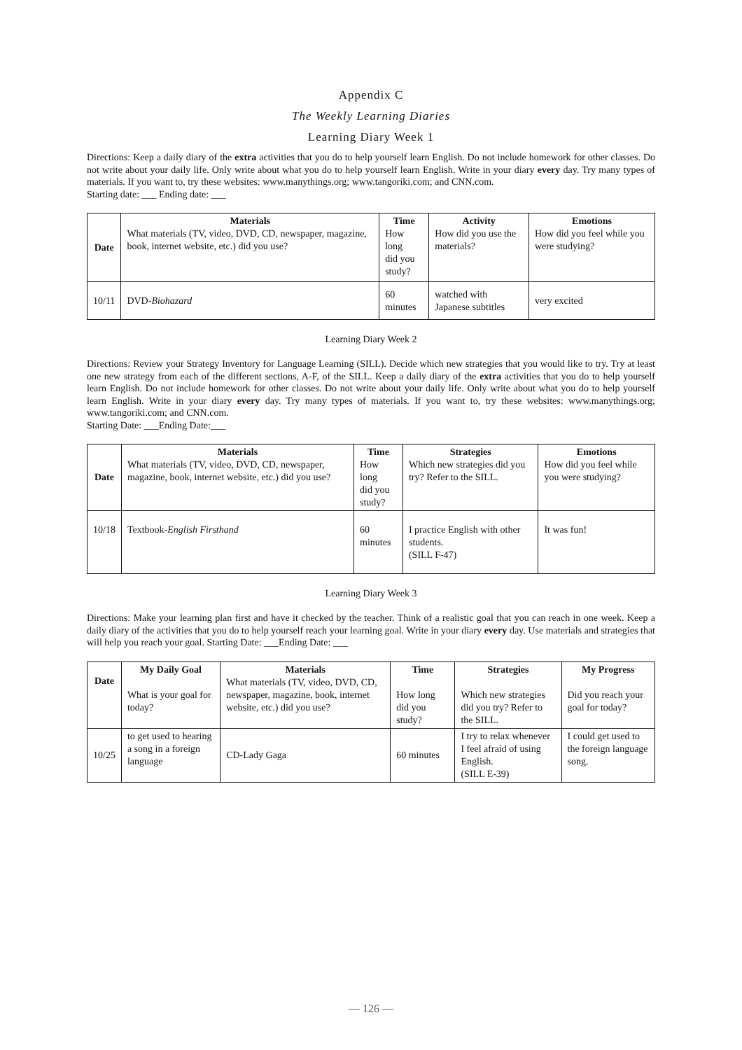Appendix C
The Weekly Learning Diaries
Learning Diary Week 1
Directions: Keep a daily diary of the extra activities that you do to help yourself learn English. Do not include homework for other classes. Do not write about your daily life. Only write about what you do to help yourself learn English. Write in your diary every day. Try many types of materials. If you want to, try these websites: www.manythings.org; www.tangoriki.com; and CNN.com.
Starting date: ___ Ending date: ___
| Date | Materials What materials (TV, video, DVD, CD, newspaper, magazine, book, internet website, etc.) did you use? | Time How long did you study? | Activity How did you use the materials? | Emotions How did you feel while you were studying? |
| --- | --- | --- | --- | --- |
| 10/11 | DVD- Biohazard | 60 minutes | watched with Japanese subtitles | very excited |
Learning Diary Week 2
Directions: Review your Strategy Inventory for Language Learning (SILL). Decide which new strategies that you would like to try. Try at least one new strategy from each of the different sections, A-F, of the SILL. Keep a daily diary of the extra activities that you do to help yourself learn English. Do not include homework for other classes. Do not write about your daily life. Only write about what you do to help yourself learn English. Write in your diary every day. Try many types of materials. If you want to, try these websites: www.manythings.org; www.tangoriki.com; and CNN.com.
Starting Date: ___Ending Date:___
| Date | Materials What materials (TV, video, DVD, CD, newspaper, magazine, book, internet website, etc.) did you use? | Time How long did you study? | Strategies Which new strategies did you try? Refer to the SILL. | Emotions How did you feel while you were studying? |
| --- | --- | --- | --- | --- |
| 10/18 | Textbook- English Firsthand | 60 minutes | I practice English with other students. (SILL F-47) | It was fun! |
Learning Diary Week 3
Directions: Make your learning plan first and have it checked by the teacher. Think of a realistic goal that you can reach in one week. Keep a daily diary of the activities that you do to help yourself reach your learning goal. Write in your diary every day. Use materials and strategies that will help you reach your goal. Starting Date: ___Ending Date: ___
| Date | My Daily Goal What is your goal for today? | Materials What materials (TV, video, DVD, CD, newspaper, magazine, book, internet website, etc.) did you use? | Time How long did you study? | Strategies Which new strategies did you try? Refer to the SILL. | My Progress Did you reach your goal for today? |
| --- | --- | --- | --- | --- | --- |
| 10/25 | to get used to hearing a song in a foreign language | CD-Lady Gaga | 60 minutes | I try to relax whenever I feel afraid of using English. (SILL E-39) | I could get used to the foreign language song. |
— 126 —